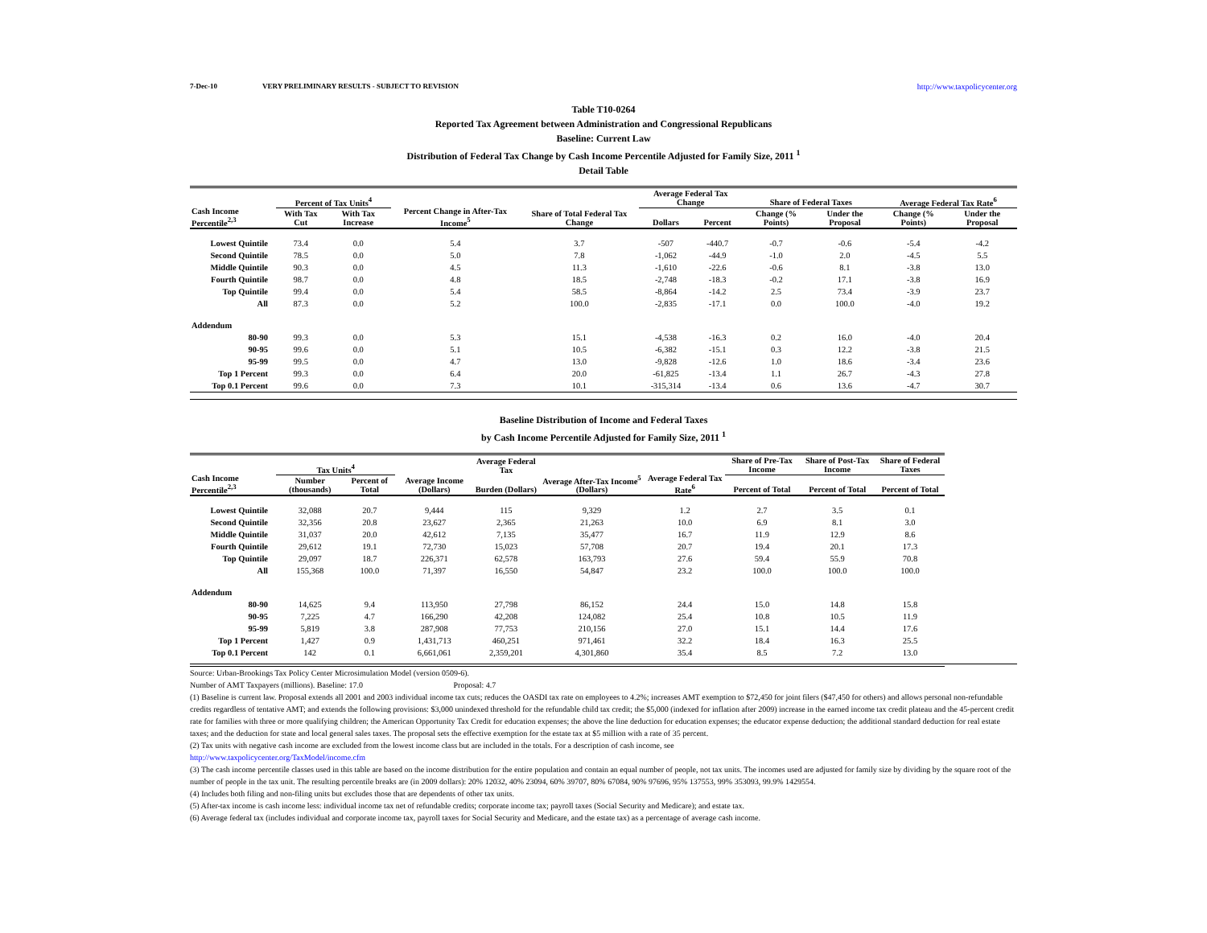7-Dec-10 VERY PRELIMINARY RESULTS - SUBJECT TO REVISION http://www.taxpolicycenter.org
Table T10-0264
Reported Tax Agreement between Administration and Congressional Republicans
Baseline: Current Law
Distribution of Federal Tax Change by Cash Income Percentile Adjusted for Family Size, 2011 <sup>1</sup>
Detail Table
| Cash Income Percentile<sup>2,3</sup> | Percent of Tax Units<sup>4</sup> | | Percent Change in After-Tax Income<sup>5</sup> | Share of Total Federal Tax Change | Average Federal Tax Change | | Share of Federal Taxes | | Average Federal Tax Rate<sup>6</sup> | |
| --- | --- | --- | --- | --- | --- | --- | --- | --- | --- | --- |
| | With Tax Cut | With Tax Increase | | | Dollars | Percent | Change (% Points) | Under the Proposal | Change (% Points) | Under the Proposal |
| Lowest Quintile | 73.4 | 0.0 | 5.4 | 3.7 | -507 | -440.7 | -0.7 | -0.6 | -5.4 | -4.2 |
| Second Quintile | 78.5 | 0.0 | 5.0 | 7.8 | -1,062 | -44.9 | -1.0 | 2.0 | -4.5 | 5.5 |
| Middle Quintile | 90.3 | 0.0 | 4.5 | 11.3 | -1,610 | -22.6 | -0.6 | 8.1 | -3.8 | 13.0 |
| Fourth Quintile | 98.7 | 0.0 | 4.8 | 18.5 | -2,748 | -18.3 | -0.2 | 17.1 | -3.8 | 16.9 |
| Top Quintile | 99.4 | 0.0 | 5.4 | 58.5 | -8,864 | -14.2 | 2.5 | 73.4 | -3.9 | 23.7 |
| All | 87.3 | 0.0 | 5.2 | 100.0 | -2,835 | -17.1 | 0.0 | 100.0 | -4.0 | 19.2 |
| Addendum | | | | | | | | | | |
| 80-90 | 99.3 | 0.0 | 5.3 | 15.1 | -4,538 | -16.3 | 0.2 | 16.0 | -4.0 | 20.4 |
| 90-95 | 99.6 | 0.0 | 5.1 | 10.5 | -6,382 | -15.1 | 0.3 | 12.2 | -3.8 | 21.5 |
| 95-99 | 99.5 | 0.0 | 4.7 | 13.0 | -9,828 | -12.6 | 1.0 | 18.6 | -3.4 | 23.6 |
| Top 1 Percent | 99.3 | 0.0 | 6.4 | 20.0 | -61,825 | -13.4 | 1.1 | 26.7 | -4.3 | 27.8 |
| Top 0.1 Percent | 99.6 | 0.0 | 7.3 | 10.1 | -315,314 | -13.4 | 0.6 | 13.6 | -4.7 | 30.7 |
Baseline Distribution of Income and Federal Taxes
by Cash Income Percentile Adjusted for Family Size, 2011 <sup>1</sup>
| Cash Income Percentile<sup>2,3</sup> | Tax Units<sup>4</sup> | | Average Income (Dollars) | Average Federal Tax | Average After-Tax Income<sup>5</sup> (Dollars) | Average Federal Tax Rate<sup>6</sup> | Share of Pre-Tax Income | Share of Post-Tax Income | Share of Federal Taxes |
| --- | --- | --- | --- | --- | --- | --- | --- | --- | --- |
| | Number (thousands) | Percent of Total | | Burden (Dollars) | | | Percent of Total | Percent of Total | Percent of Total |
| Lowest Quintile | 32,088 | 20.7 | 9,444 | 115 | 9,329 | 1.2 | 2.7 | 3.5 | 0.1 |
| Second Quintile | 32,356 | 20.8 | 23,627 | 2,365 | 21,263 | 10.0 | 6.9 | 8.1 | 3.0 |
| Middle Quintile | 31,037 | 20.0 | 42,612 | 7,135 | 35,477 | 16.7 | 11.9 | 12.9 | 8.6 |
| Fourth Quintile | 29,612 | 19.1 | 72,730 | 15,023 | 57,708 | 20.7 | 19.4 | 20.1 | 17.3 |
| Top Quintile | 29,097 | 18.7 | 226,371 | 62,578 | 163,793 | 27.6 | 59.4 | 55.9 | 70.8 |
| All | 155,368 | 100.0 | 71,397 | 16,550 | 54,847 | 23.2 | 100.0 | 100.0 | 100.0 |
| Addendum | | | | | | | | | |
| 80-90 | 14,625 | 9.4 | 113,950 | 27,798 | 86,152 | 24.4 | 15.0 | 14.8 | 15.8 |
| 90-95 | 7,225 | 4.7 | 166,290 | 42,208 | 124,082 | 25.4 | 10.8 | 10.5 | 11.9 |
| 95-99 | 5,819 | 3.8 | 287,908 | 77,753 | 210,156 | 27.0 | 15.1 | 14.4 | 17.6 |
| Top 1 Percent | 1,427 | 0.9 | 1,431,713 | 460,251 | 971,461 | 32.2 | 18.4 | 16.3 | 25.5 |
| Top 0.1 Percent | 142 | 0.1 | 6,661,061 | 2,359,201 | 4,301,860 | 35.4 | 8.5 | 7.2 | 13.0 |
Source: Urban-Brookings Tax Policy Center Microsimulation Model (version 0509-6).
Number of AMT Taxpayers (millions). Baseline: 17.0 Proposal: 4.7
(1) Baseline is current law. Proposal extends all 2001 and 2003 individual income tax cuts; reduces the OASDI tax rate on employees to 4.2%; increases AMT exemption to $72,450 for joint filers ($47,450 for others) and allows personal non-refundable credits regardless of tentative AMT; and extends the following provisions: $3,000 unindexed threshold for the refundable child tax credit; the $5,000 (indexed for inflation after 2009) increase in the earned income tax credit plateau and the 45-percent credit rate for families with three or more qualifying children; the American Opportunity Tax Credit for education expenses; the above the line deduction for education expenses; the educator expense deduction; the additional standard deduction for real estate taxes; and the deduction for state and local general sales taxes. The proposal sets the effective exemption for the estate tax at $5 million with a rate of 35 percent.
(2) Tax units with negative cash income are excluded from the lowest income class but are included in the totals. For a description of cash income, see
http://www.taxpolicycenter.org/TaxModel/income.cfm
(3) The cash income percentile classes used in this table are based on the income distribution for the entire population and contain an equal number of people, not tax units. The incomes used are adjusted for family size by dividing by the square root of the number of people in the tax unit. The resulting percentile breaks are (in 2009 dollars): 20% 12032, 40% 23094, 60% 39707, 80% 67084, 90% 97696, 95% 137553, 99% 353093, 99.9% 1429554.
(4) Includes both filing and non-filing units but excludes those that are dependents of other tax units.
(5) After-tax income is cash income less: individual income tax net of refundable credits; corporate income tax; payroll taxes (Social Security and Medicare); and estate tax.
(6) Average federal tax (includes individual and corporate income tax, payroll taxes for Social Security and Medicare, and the estate tax) as a percentage of average cash income.